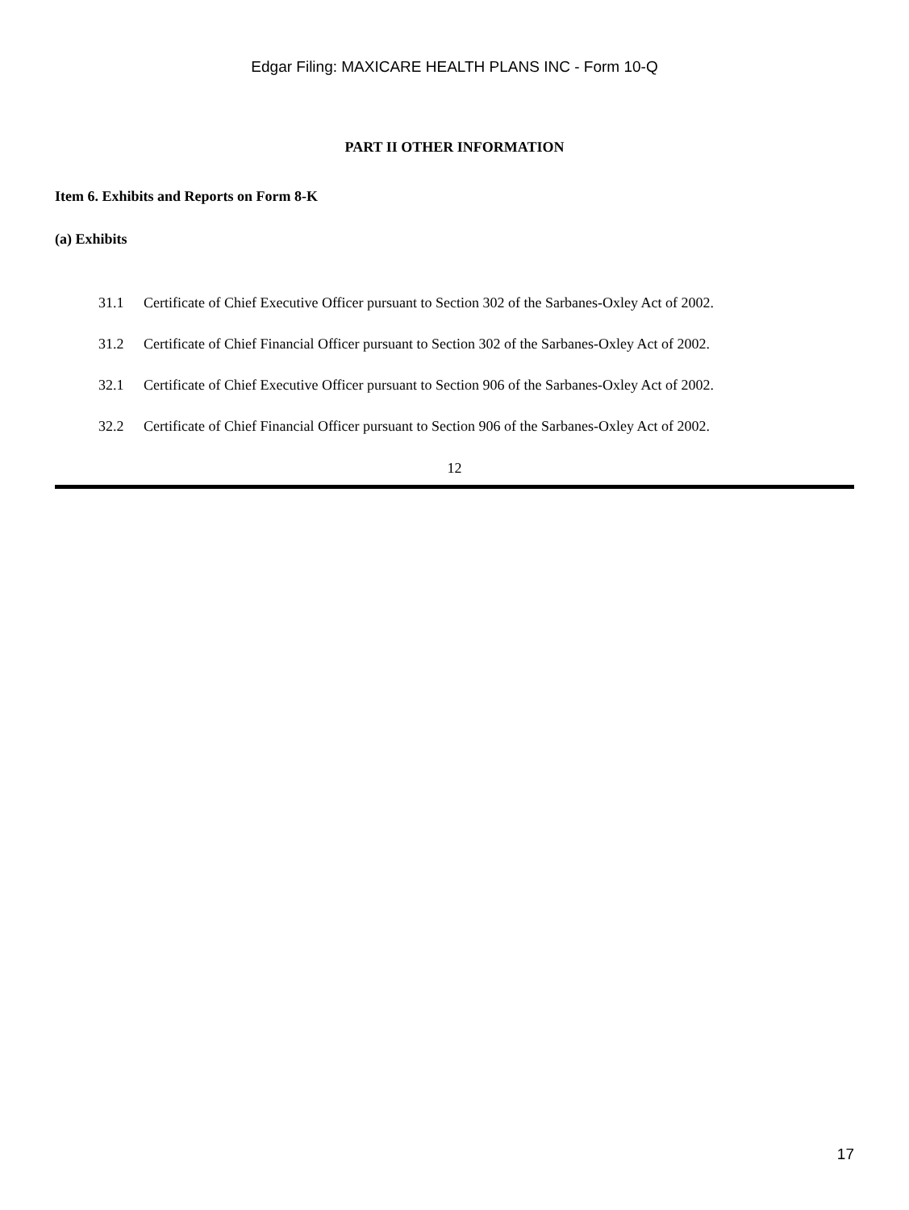Edgar Filing: MAXICARE HEALTH PLANS INC - Form 10-Q
PART II OTHER INFORMATION
Item 6. Exhibits and Reports on Form 8-K
(a) Exhibits
31.1 Certificate of Chief Executive Officer pursuant to Section 302 of the Sarbanes-Oxley Act of 2002.
31.2 Certificate of Chief Financial Officer pursuant to Section 302 of the Sarbanes-Oxley Act of 2002.
32.1 Certificate of Chief Executive Officer pursuant to Section 906 of the Sarbanes-Oxley Act of 2002.
32.2 Certificate of Chief Financial Officer pursuant to Section 906 of the Sarbanes-Oxley Act of 2002.
12
17